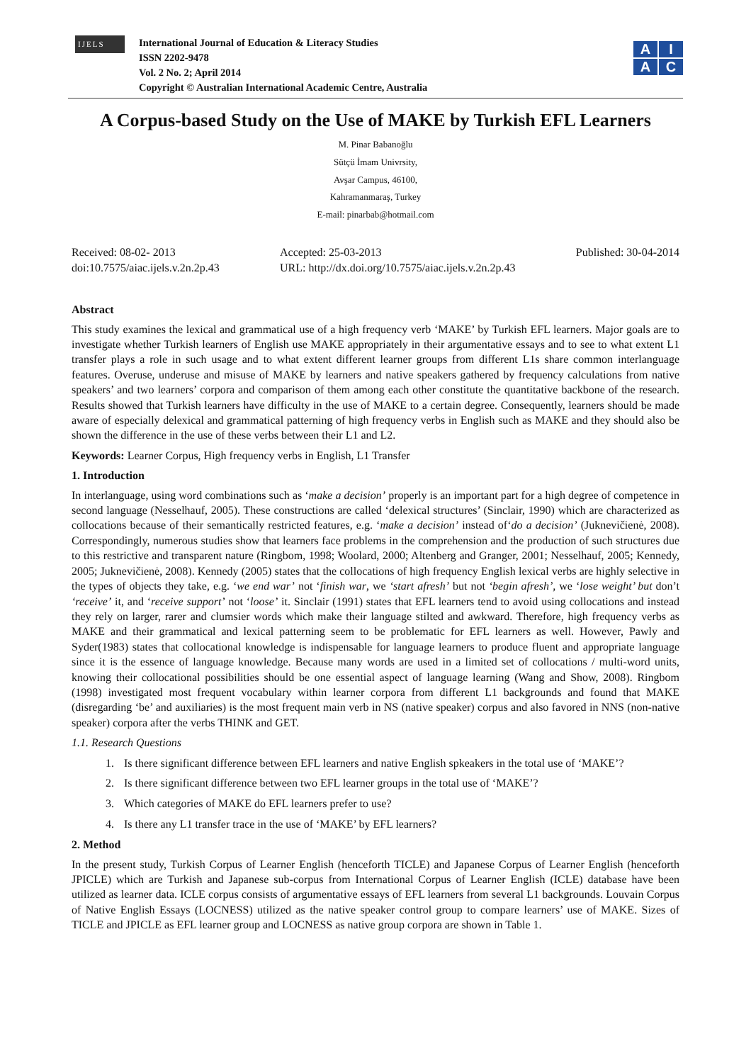IJELS
International Journal of Education & Literacy Studies
ISSN 2202-9478
Vol. 2 No. 2; April 2014
Copyright © Australian International Academic Centre, Australia
AIAC
A Corpus-based Study on the Use of MAKE by Turkish EFL Learners
M. Pinar Babanoğlu
Sütçü İmam Univrsity,
Avşar Campus, 46100,
Kahramanmaraş, Turkey
E-mail: pinarbab@hotmail.com
Received: 08-02- 2013
doi:10.7575/aiac.ijels.v.2n.2p.43
Accepted: 25-03-2013
URL: http://dx.doi.org/10.7575/aiac.ijels.v.2n.2p.43
Published: 30-04-2014
Abstract
This study examines the lexical and grammatical use of a high frequency verb ‘MAKE’ by Turkish EFL learners. Major goals are to investigate whether Turkish learners of English use MAKE appropriately in their argumentative essays and to see to what extent L1 transfer plays a role in such usage and to what extent different learner groups from different L1s share common interlanguage features. Overuse, underuse and misuse of MAKE by learners and native speakers gathered by frequency calculations from native speakers’ and two learners’ corpora and comparison of them among each other constitute the quantitative backbone of the research. Results showed that Turkish learners have difficulty in the use of MAKE to a certain degree. Consequently, learners should be made aware of especially delexical and grammatical patterning of high frequency verbs in English such as MAKE and they should also be shown the difference in the use of these verbs between their L1 and L2.
Keywords: Learner Corpus, High frequency verbs in English, L1 Transfer
1. Introduction
In interlanguage, using word combinations such as ‘make a decision’ properly is an important part for a high degree of competence in second language (Nesselhauf, 2005). These constructions are called ‘delexical structures’ (Sinclair, 1990) which are characterized as collocations because of their semantically restricted features, e.g. ‘make a decision’ instead of‘do a decision’ (Juknevičienė, 2008). Correspondingly, numerous studies show that learners face problems in the comprehension and the production of such structures due to this restrictive and transparent nature (Ringbom, 1998; Woolard, 2000; Altenberg and Granger, 2001; Nesselhauf, 2005; Kennedy, 2005; Juknevičienė, 2008). Kennedy (2005) states that the collocations of high frequency English lexical verbs are highly selective in the types of objects they take, e.g. ‘we end war’ not ‘finish war, we ‘start afresh’ but not ‘begin afresh’, we ‘lose weight’ but don’t ‘receive’ it, and ‘receive support’ not ‘loose’ it. Sinclair (1991) states that EFL learners tend to avoid using collocations and instead they rely on larger, rarer and clumsier words which make their language stilted and awkward. Therefore, high frequency verbs as MAKE and their grammatical and lexical patterning seem to be problematic for EFL learners as well. However, Pawly and Syder(1983) states that collocational knowledge is indispensable for language learners to produce fluent and appropriate language since it is the essence of language knowledge. Because many words are used in a limited set of collocations / multi-word units, knowing their collocational possibilities should be one essential aspect of language learning (Wang and Show, 2008). Ringbom (1998) investigated most frequent vocabulary within learner corpora from different L1 backgrounds and found that MAKE (disregarding ‘be’ and auxiliaries) is the most frequent main verb in NS (native speaker) corpus and also favored in NNS (non-native speaker) corpora after the verbs THINK and GET.
1.1. Research Questions
1. Is there significant difference between EFL learners and native English spkeakers in the total use of ‘MAKE’?
2. Is there significant difference between two EFL learner groups in the total use of ‘MAKE’?
3. Which categories of MAKE do EFL learners prefer to use?
4. Is there any L1 transfer trace in the use of ‘MAKE’ by EFL learners?
2. Method
In the present study, Turkish Corpus of Learner English (henceforth TICLE) and Japanese Corpus of Learner English (henceforth JPICLE) which are Turkish and Japanese sub-corpus from International Corpus of Learner English (ICLE) database have been utilized as learner data. ICLE corpus consists of argumentative essays of EFL learners from several L1 backgrounds. Louvain Corpus of Native English Essays (LOCNESS) utilized as the native speaker control group to compare learners’ use of MAKE. Sizes of TICLE and JPICLE as EFL learner group and LOCNESS as native group corpora are shown in Table 1.